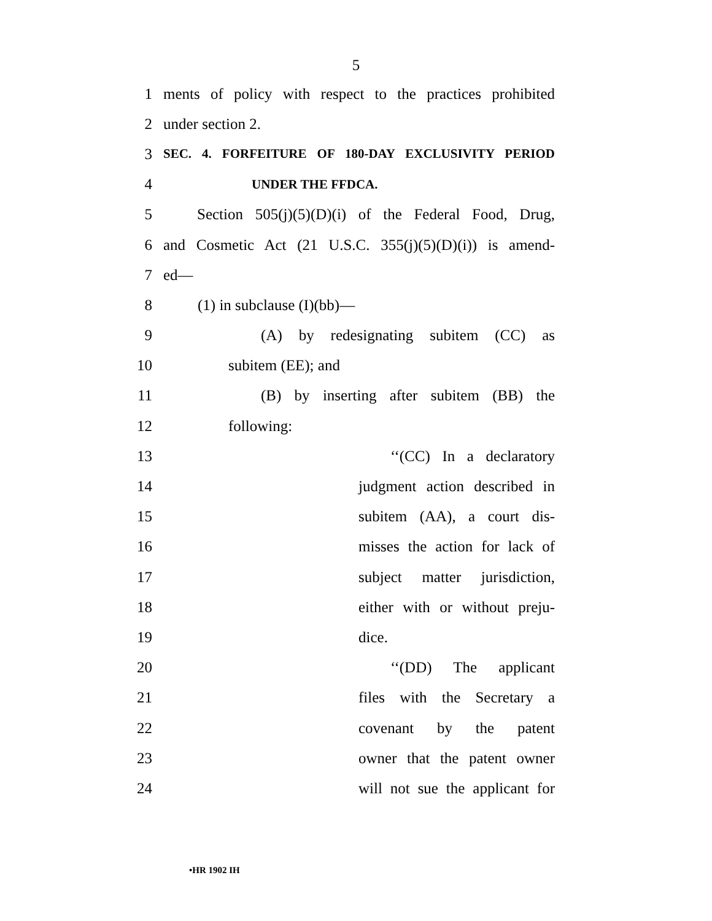5
1 ments of policy with respect to the practices prohibited
2 under section 2.
3 SEC. 4. FORFEITURE OF 180-DAY EXCLUSIVITY PERIOD
4 UNDER THE FFDCA.
5 Section 505(j)(5)(D)(i) of the Federal Food, Drug,
6 and Cosmetic Act (21 U.S.C. 355(j)(5)(D)(i)) is amend-
7 ed—
8 (1) in subclause (I)(bb)—
9 (A) by redesignating subitem (CC) as
10 subitem (EE); and
11 (B) by inserting after subitem (BB) the
12 following:
13 ‘‘(CC) In a declaratory
14 judgment action described in
15 subitem (AA), a court dis-
16 misses the action for lack of
17 subject matter jurisdiction,
18 either with or without preju-
19 dice.
20 ‘‘(DD) The applicant
21 files with the Secretary a
22 covenant by the patent
23 owner that the patent owner
24 will not sue the applicant for
•HR 1902 IH